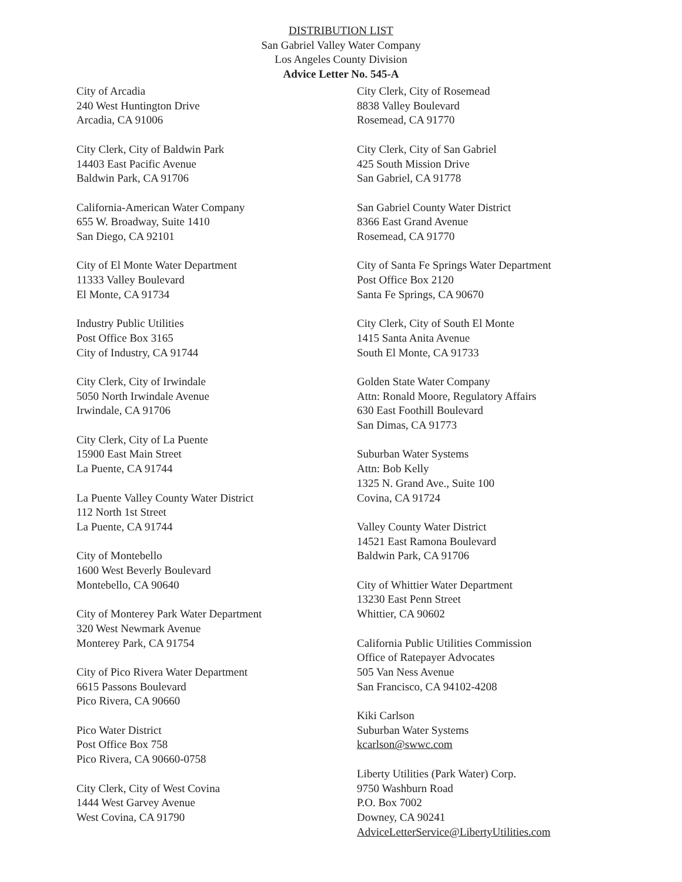DISTRIBUTION LIST
San Gabriel Valley Water Company
Los Angeles County Division
Advice Letter No. 545-A
City of Arcadia
240 West Huntington Drive
Arcadia, CA 91006
City Clerk, City of Baldwin Park
14403 East Pacific Avenue
Baldwin Park, CA 91706
California-American Water Company
655 W. Broadway, Suite 1410
San Diego, CA 92101
City of El Monte Water Department
11333 Valley Boulevard
El Monte, CA 91734
Industry Public Utilities
Post Office Box 3165
City of Industry, CA 91744
City Clerk, City of Irwindale
5050 North Irwindale Avenue
Irwindale, CA 91706
City Clerk, City of La Puente
15900 East Main Street
La Puente, CA 91744
La Puente Valley County Water District
112 North 1st Street
La Puente, CA 91744
City of Montebello
1600 West Beverly Boulevard
Montebello, CA 90640
City of Monterey Park Water Department
320 West Newmark Avenue
Monterey Park, CA 91754
City of Pico Rivera Water Department
6615 Passons Boulevard
Pico Rivera, CA 90660
Pico Water District
Post Office Box 758
Pico Rivera, CA 90660-0758
City Clerk, City of West Covina
1444 West Garvey Avenue
West Covina, CA 91790
City Clerk, City of Rosemead
8838 Valley Boulevard
Rosemead, CA 91770
City Clerk, City of San Gabriel
425 South Mission Drive
San Gabriel, CA 91778
San Gabriel County Water District
8366 East Grand Avenue
Rosemead, CA 91770
City of Santa Fe Springs Water Department
Post Office Box 2120
Santa Fe Springs, CA 90670
City Clerk, City of South El Monte
1415 Santa Anita Avenue
South El Monte, CA 91733
Golden State Water Company
Attn: Ronald Moore, Regulatory Affairs
630 East Foothill Boulevard
San Dimas, CA 91773
Suburban Water Systems
Attn: Bob Kelly
1325 N. Grand Ave., Suite 100
Covina, CA 91724
Valley County Water District
14521 East Ramona Boulevard
Baldwin Park, CA 91706
City of Whittier Water Department
13230 East Penn Street
Whittier, CA 90602
California Public Utilities Commission
Office of Ratepayer Advocates
505 Van Ness Avenue
San Francisco, CA 94102-4208
Kiki Carlson
Suburban Water Systems
kcarlson@swwc.com
Liberty Utilities (Park Water) Corp.
9750 Washburn Road
P.O. Box 7002
Downey, CA 90241
AdviceLetterService@LibertyUtilities.com